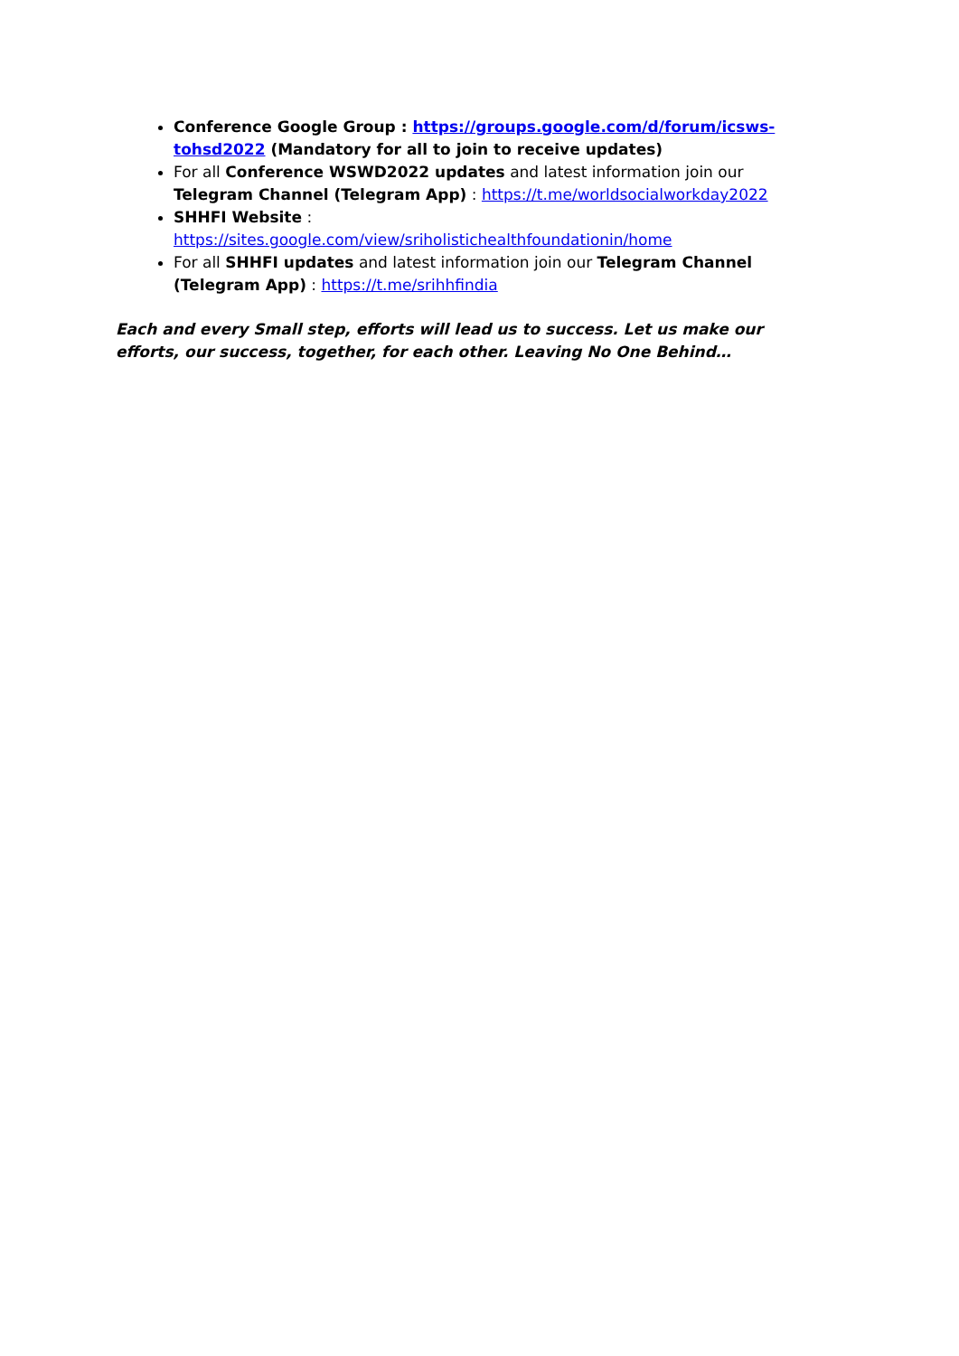Conference Google Group : https://groups.google.com/d/forum/icsws-tohsd2022 (Mandatory for all to join to receive updates)
For all Conference WSWD2022 updates and latest information join our Telegram Channel (Telegram App) : https://t.me/worldsocialworkday2022
SHHFI Website : https://sites.google.com/view/sriholistichealthfoundationin/home
For all SHHFI updates and latest information join our Telegram Channel (Telegram App) : https://t.me/srihhfindia
Each and every Small step, efforts will lead us to success. Let us make our efforts, our success, together, for each other. Leaving No One Behind…